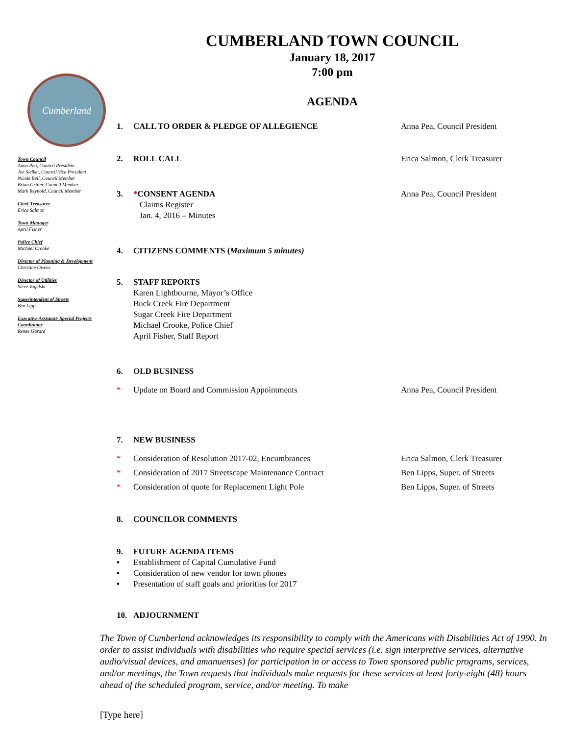Cumberland
Town Council
Anna Pea, Council President
Joe Siefker, Council Vice President
Nicole Bell, Council Member
Brian Gritter, Council Member
Mark Reynold, Council Member
Clerk Treasurer
Erica Salmon
Town Manager
April Fisher
Police Chief
Michael Crooke
Director of Planning & Development
Christine Owens
Director of Utilities
Steve Yagelski
Superintendent of Streets
Ben Lipps
Executive Assistant/ Special Projects Coordinator
Renee Garard
CUMBERLAND TOWN COUNCIL
January 18, 2017
7:00 pm
AGENDA
1. CALL TO ORDER & PLEDGE OF ALLEGIENCE Anna Pea, Council President
2. ROLL CALL Erica Salmon, Clerk Treasurer
3. *CONSENT AGENDA Anna Pea, Council President
Claims Register
Jan. 4, 2016 – Minutes
4. CITIZENS COMMENTS (Maximum 5 minutes)
5. STAFF REPORTS
Karen Lightbourne, Mayor’s Office
Buck Creek Fire Department
Sugar Creek Fire Department
Michael Crooke, Police Chief
April Fisher, Staff Report
6. OLD BUSINESS
* Update on Board and Commission Appointments Anna Pea, Council President
7. NEW BUSINESS
* Consideration of Resolution 2017-02, Encumbrances Erica Salmon, Clerk Treasurer
* Consideration of 2017 Streetscape Maintenance Contract Ben Lipps, Super. of Streets
* Consideration of quote for Replacement Light Pole Ben Lipps, Super. of Streets
8. COUNCILOR COMMENTS
9. FUTURE AGENDA ITEMS
• Establishment of Capital Cumulative Fund
• Consideration of new vendor for town phones
• Presentation of staff goals and priorities for 2017
10. ADJOURNMENT
The Town of Cumberland acknowledges its responsibility to comply with the Americans with Disabilities Act of 1990. In order to assist individuals with disabilities who require special services (i.e. sign interpretive services, alternative audio/visual devices, and amanuenses) for participation in or access to Town sponsored public programs, services, and/or meetings, the Town requests that individuals make requests for these services at least forty-eight (48) hours ahead of the scheduled program, service, and/or meeting. To make
[Type here]